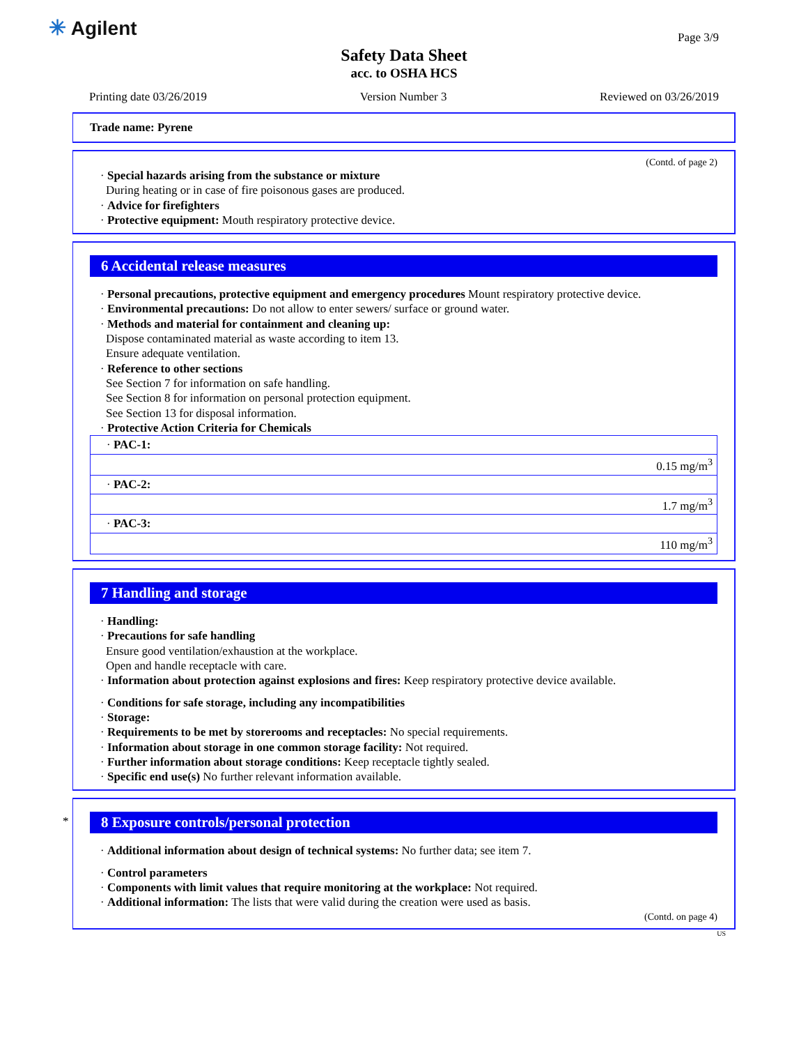✳ Agilent Page 3/9
Safety Data Sheet
acc. to OSHA HCS
Printing date 03/26/2019 Version Number 3 Reviewed on 03/26/2019
Trade name: Pyrene
(Contd. of page 2)
· Special hazards arising from the substance or mixture
During heating or in case of fire poisonous gases are produced.
· Advice for firefighters
· Protective equipment: Mouth respiratory protective device.
6 Accidental release measures
· Personal precautions, protective equipment and emergency procedures Mount respiratory protective device.
· Environmental precautions: Do not allow to enter sewers/ surface or ground water.
· Methods and material for containment and cleaning up:
Dispose contaminated material as waste according to item 13.
Ensure adequate ventilation.
· Reference to other sections
See Section 7 for information on safe handling.
See Section 8 for information on personal protection equipment.
See Section 13 for disposal information.
· Protective Action Criteria for Chemicals
| · PAC-1: |
| 0.15 mg/m<sup>3</sup> |
| · PAC-2: |
| 1.7 mg/m<sup>3</sup> |
| · PAC-3: |
| 110 mg/m<sup>3</sup> |
7 Handling and storage
· Handling:
· Precautions for safe handling
Ensure good ventilation/exhaustion at the workplace.
Open and handle receptacle with care.
· Information about protection against explosions and fires: Keep respiratory protective device available.
· Conditions for safe storage, including any incompatibilities
· Storage:
· Requirements to be met by storerooms and receptacles: No special requirements.
· Information about storage in one common storage facility: Not required.
· Further information about storage conditions: Keep receptacle tightly sealed.
· Specific end use(s) No further relevant information available.
*
8 Exposure controls/personal protection
· Additional information about design of technical systems: No further data; see item 7.
· Control parameters
· Components with limit values that require monitoring at the workplace: Not required.
· Additional information: The lists that were valid during the creation were used as basis.
(Contd. on page 4)
US